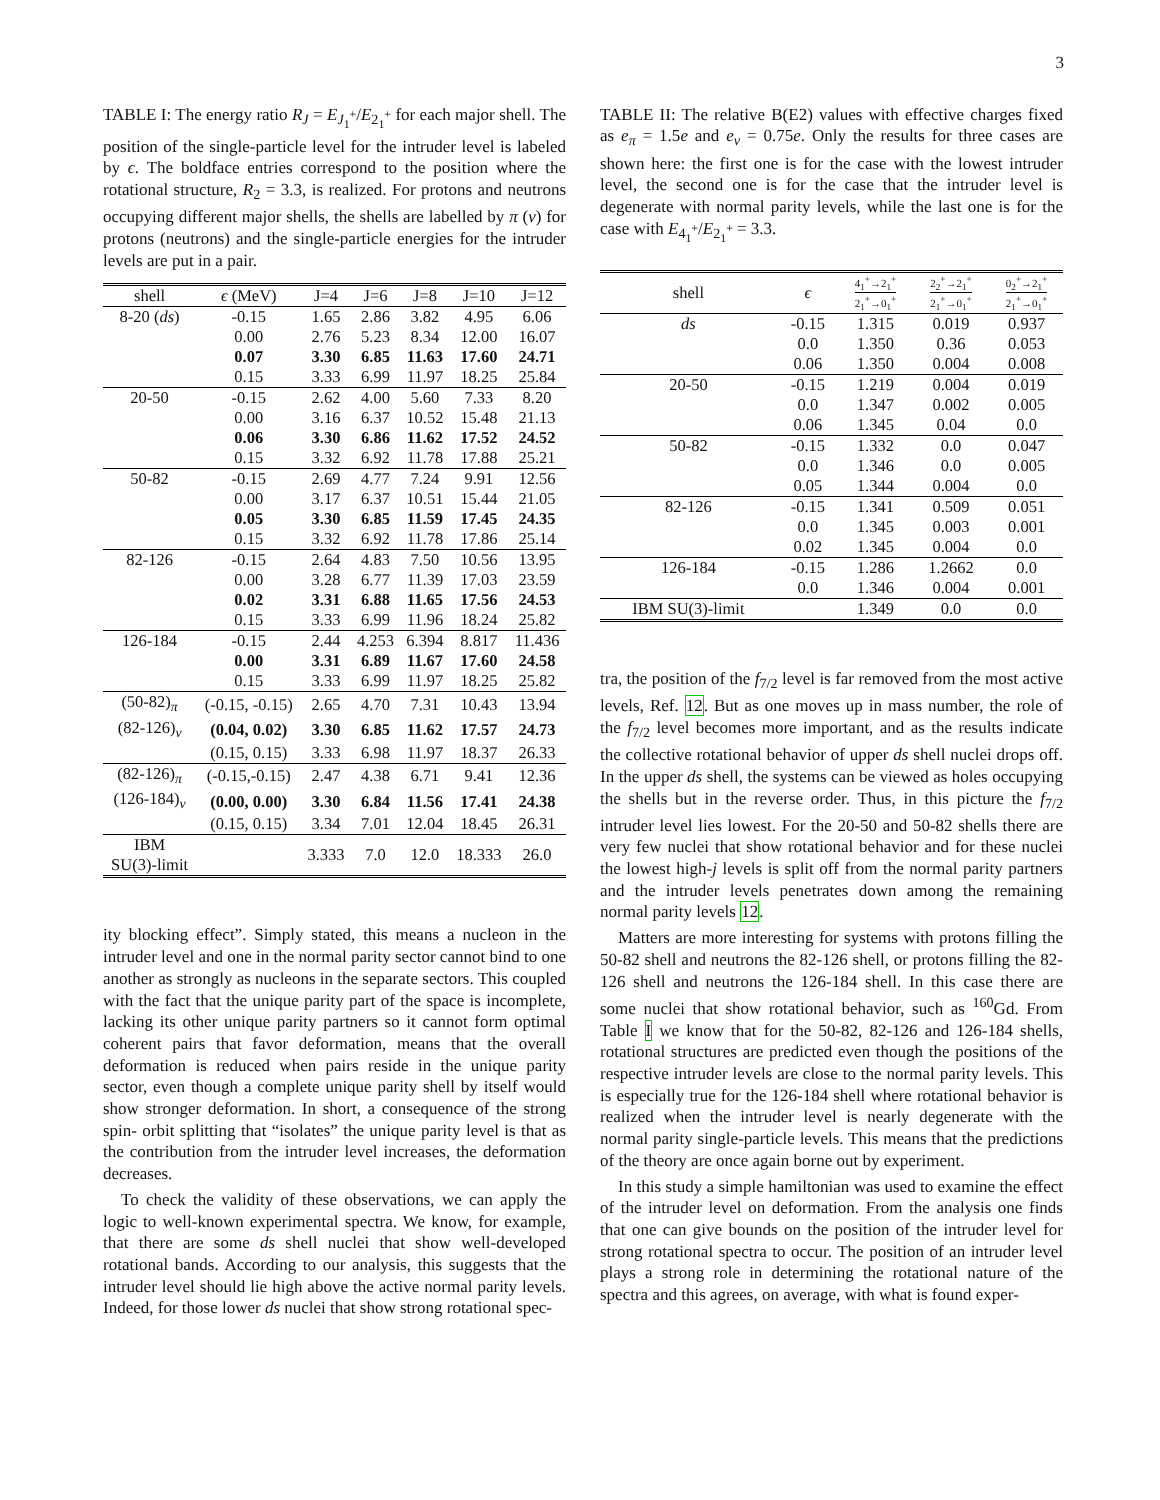3
TABLE I: The energy ratio R<sub>J</sub> = E<sub>J<sub>1</sub><sup>+</sup></sub>/E<sub>2<sub>1</sub><sup>+</sup></sub> for each major shell. The position of the single-particle level for the intruder level is labeled by ϵ. The boldface entries correspond to the position where the rotational structure, R<sub>2</sub> = 3.3, is realized. For protons and neutrons occupying different major shells, the shells are labelled by π (ν) for protons (neutrons) and the single-particle energies for the intruder levels are put in a pair.
| shell | ϵ (MeV) | J=4 | J=6 | J=8 | J=10 | J=12 |
| --- | --- | --- | --- | --- | --- | --- |
| 8-20 ( ds ) | -0.15 | 1.65 | 2.86 | 3.82 | 4.95 | 6.06 |
| | 0.00 | 2.76 | 5.23 | 8.34 | 12.00 | 16.07 |
| | 0.07 | 3.30 | 6.85 | 11.63 | 17.60 | 24.71 |
| | 0.15 | 3.33 | 6.99 | 11.97 | 18.25 | 25.84 |
| 20-50 | -0.15 | 2.62 | 4.00 | 5.60 | 7.33 | 8.20 |
| | 0.00 | 3.16 | 6.37 | 10.52 | 15.48 | 21.13 |
| | 0.06 | 3.30 | 6.86 | 11.62 | 17.52 | 24.52 |
| | 0.15 | 3.32 | 6.92 | 11.78 | 17.88 | 25.21 |
| 50-82 | -0.15 | 2.69 | 4.77 | 7.24 | 9.91 | 12.56 |
| | 0.00 | 3.17 | 6.37 | 10.51 | 15.44 | 21.05 |
| | 0.05 | 3.30 | 6.85 | 11.59 | 17.45 | 24.35 |
| | 0.15 | 3.32 | 6.92 | 11.78 | 17.86 | 25.14 |
| 82-126 | -0.15 | 2.64 | 4.83 | 7.50 | 10.56 | 13.95 |
| | 0.00 | 3.28 | 6.77 | 11.39 | 17.03 | 23.59 |
| | 0.02 | 3.31 | 6.88 | 11.65 | 17.56 | 24.53 |
| | 0.15 | 3.33 | 6.99 | 11.96 | 18.24 | 25.82 |
| 126-184 | -0.15 | 2.44 | 4.253 | 6.394 | 8.817 | 11.436 |
| | 0.00 | 3.31 | 6.89 | 11.67 | 17.60 | 24.58 |
| | 0.15 | 3.33 | 6.99 | 11.97 | 18.25 | 25.82 |
| (50-82)<sub>π</sub> | (-0.15, -0.15) | 2.65 | 4.70 | 7.31 | 10.43 | 13.94 |
| (82-126)<sub>ν</sub> | (0.04, 0.02) | 3.30 | 6.85 | 11.62 | 17.57 | 24.73 |
| | (0.15, 0.15) | 3.33 | 6.98 | 11.97 | 18.37 | 26.33 |
| (82-126)<sub>π</sub> | (-0.15,-0.15) | 2.47 | 4.38 | 6.71 | 9.41 | 12.36 |
| (126-184)<sub>ν</sub> | (0.00, 0.00) | 3.30 | 6.84 | 11.56 | 17.41 | 24.38 |
| | (0.15, 0.15) | 3.34 | 7.01 | 12.04 | 18.45 | 26.31 |
| IBM SU(3)-limit | | 3.333 | 7.0 | 12.0 | 18.333 | 26.0 |
ity blocking effect”. Simply stated, this means a nucleon in the intruder level and one in the normal parity sector cannot bind to one another as strongly as nucleons in the separate sectors. This coupled with the fact that the unique parity part of the space is incomplete, lacking its other unique parity partners so it cannot form optimal coherent pairs that favor deformation, means that the overall deformation is reduced when pairs reside in the unique parity sector, even though a complete unique parity shell by itself would show stronger deformation. In short, a consequence of the strong spin- orbit splitting that “isolates” the unique parity level is that as the contribution from the intruder level increases, the deformation decreases.
To check the validity of these observations, we can apply the logic to well-known experimental spectra. We know, for example, that there are some ds shell nuclei that show well-developed rotational bands. According to our analysis, this suggests that the intruder level should lie high above the active normal parity levels. Indeed, for those lower ds nuclei that show strong rotational spec-
TABLE II: The relative B(E2) values with effective charges fixed as e<sub>π</sub> = 1.5e and e<sub>ν</sub> = 0.75e. Only the results for three cases are shown here: the first one is for the case with the lowest intruder level, the second one is for the case that the intruder level is degenerate with normal parity levels, while the last one is for the case with E<sub>4<sub>1</sub><sup>+</sup></sub>/E<sub>2<sub>1</sub><sup>+</sup></sub> = 3.3.
| shell | ϵ | 4<sub>1</sub><sup>+</sup>→2<sub>1</sub><sup>+</sup> 2<sub>1</sub><sup>+</sup>→0<sub>1</sub><sup>+</sup> | 2<sub>2</sub><sup>+</sup>→2<sub>1</sub><sup>+</sup> 2<sub>1</sub><sup>+</sup>→0<sub>1</sub><sup>+</sup> | 0<sub>2</sub><sup>+</sup>→2<sub>1</sub><sup>+</sup> 2<sub>1</sub><sup>+</sup>→0<sub>1</sub><sup>+</sup> |
| --- | --- | --- | --- | --- |
| ds | -0.15 | 1.315 | 0.019 | 0.937 |
| | 0.0 | 1.350 | 0.36 | 0.053 |
| | 0.06 | 1.350 | 0.004 | 0.008 |
| 20-50 | -0.15 | 1.219 | 0.004 | 0.019 |
| | 0.0 | 1.347 | 0.002 | 0.005 |
| | 0.06 | 1.345 | 0.04 | 0.0 |
| 50-82 | -0.15 | 1.332 | 0.0 | 0.047 |
| | 0.0 | 1.346 | 0.0 | 0.005 |
| | 0.05 | 1.344 | 0.004 | 0.0 |
| 82-126 | -0.15 | 1.341 | 0.509 | 0.051 |
| | 0.0 | 1.345 | 0.003 | 0.001 |
| | 0.02 | 1.345 | 0.004 | 0.0 |
| 126-184 | -0.15 | 1.286 | 1.2662 | 0.0 |
| | 0.0 | 1.346 | 0.004 | 0.001 |
| IBM SU(3)-limit | | 1.349 | 0.0 | 0.0 |
tra, the position of the f<sub>7/2</sub> level is far removed from the most active levels, Ref. 12. But as one moves up in mass number, the role of the f<sub>7/2</sub> level becomes more important, and as the results indicate the collective rotational behavior of upper ds shell nuclei drops off. In the upper ds shell, the systems can be viewed as holes occupying the shells but in the reverse order. Thus, in this picture the f<sub>7/2</sub> intruder level lies lowest. For the 20-50 and 50-82 shells there are very few nuclei that show rotational behavior and for these nuclei the lowest high-j levels is split off from the normal parity partners and the intruder levels penetrates down among the remaining normal parity levels 12.
Matters are more interesting for systems with protons filling the 50-82 shell and neutrons the 82-126 shell, or protons filling the 82-126 shell and neutrons the 126-184 shell. In this case there are some nuclei that show rotational behavior, such as <sup>160</sup>Gd. From Table I we know that for the 50-82, 82-126 and 126-184 shells, rotational structures are predicted even though the positions of the respective intruder levels are close to the normal parity levels. This is especially true for the 126-184 shell where rotational behavior is realized when the intruder level is nearly degenerate with the normal parity single-particle levels. This means that the predictions of the theory are once again borne out by experiment.
In this study a simple hamiltonian was used to examine the effect of the intruder level on deformation. From the analysis one finds that one can give bounds on the position of the intruder level for strong rotational spectra to occur. The position of an intruder level plays a strong role in determining the rotational nature of the spectra and this agrees, on average, with what is found exper-